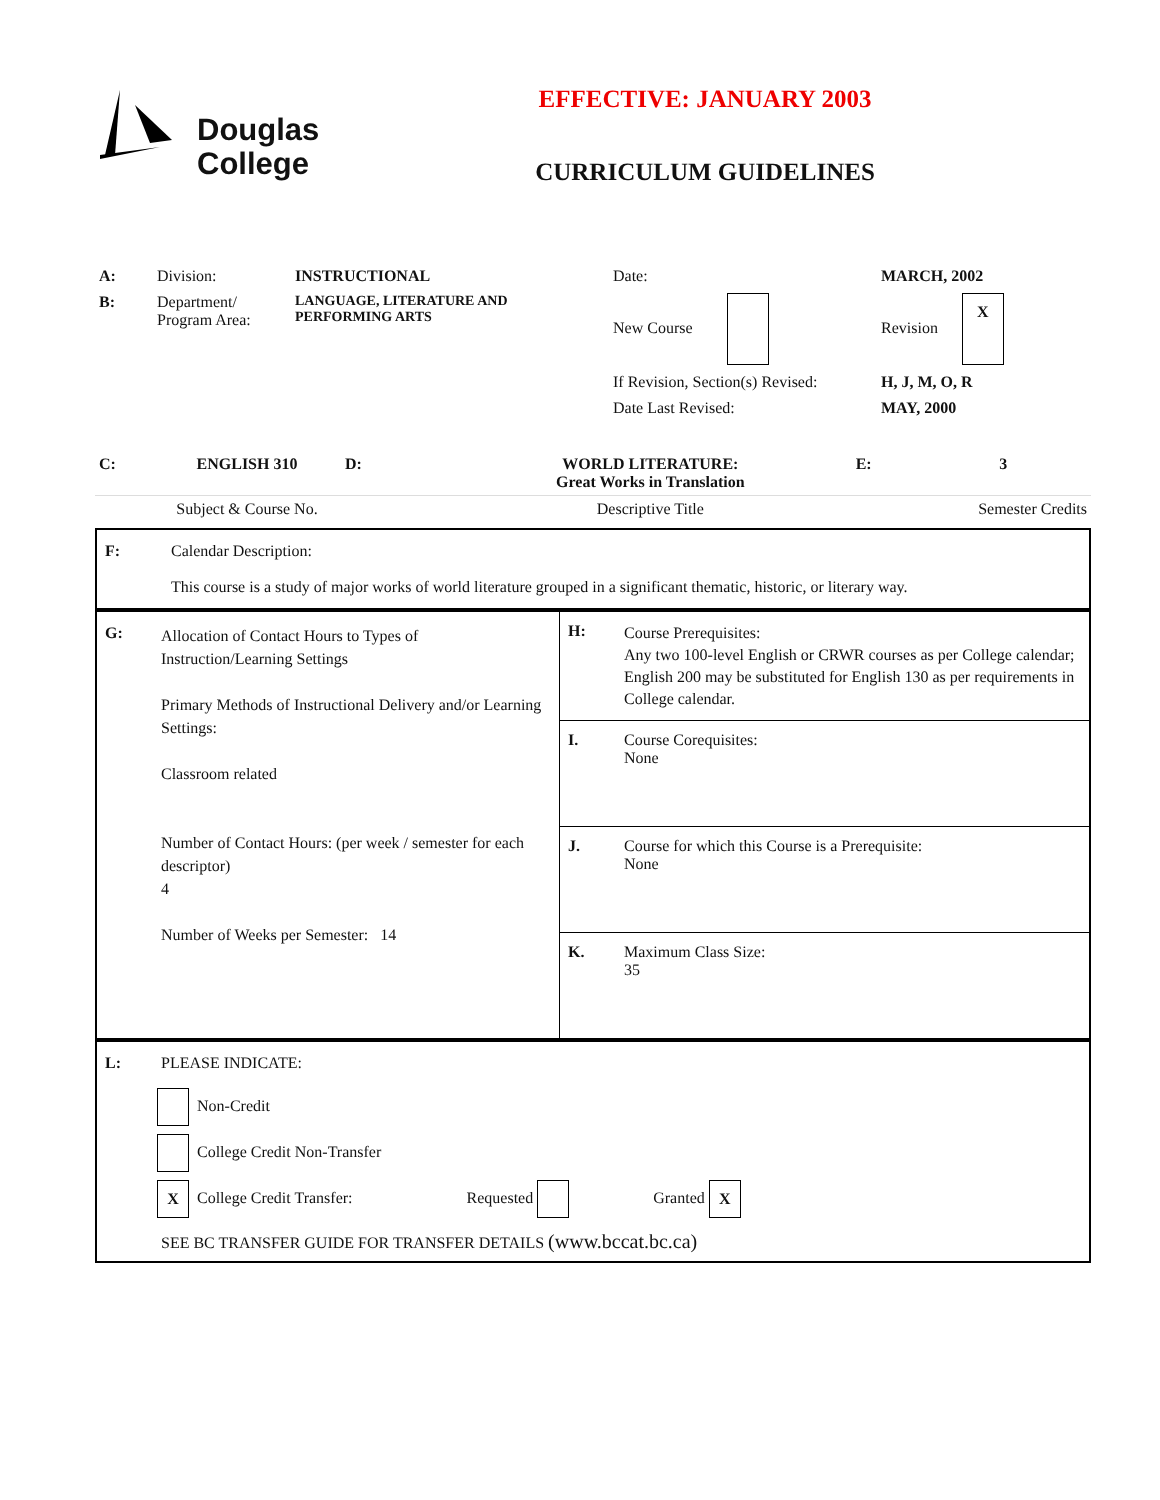Douglas
College
EFFECTIVE: JANUARY 2003
CURRICULUM GUIDELINES
| A: | Division: | INSTRUCTIONAL | Date: | MARCH, 2002 |
| B: | Department/ Program Area: | LANGUAGE, LITERATURE AND PERFORMING ARTS | New Course | Revision X |
| | | | If Revision, Section(s) Revised: | H, J, M, O, R |
| | | | Date Last Revised: | MAY, 2000 |
| C: | ENGLISH 310 | D: | WORLD LITERATURE: Great Works in Translation | E: | 3 |
| | Subject & Course No. | | Descriptive Title | Semester Credits | |
| F: | Calendar Description: This course is a study of major works of world literature grouped in a significant thematic, historic, or literary way. |
| G: | Allocation of Contact Hours to Types of Instruction/Learning Settings Primary Methods of Instructional Delivery and/or Learning Settings: Classroom related Number of Contact Hours: (per week / semester for each descriptor) 4 Number of Weeks per Semester: 14 | H: | Course Prerequisites: Any two 100-level English or CRWR courses as per College calendar; English 200 may be substituted for English 130 as per requirements in College calendar. |
| | | I. | Course Corequisites: None |
| | | J. | Course for which this Course is a Prerequisite: None |
| | | K. | Maximum Class Size: 35 |
| L: | PLEASE INDICATE: |
| | Non-Credit |
| | College Credit Non-Transfer |
| | X College Credit Transfer: Requested Granted X |
| | SEE BC TRANSFER GUIDE FOR TRANSFER DETAILS (www.bccat.bc.ca) |